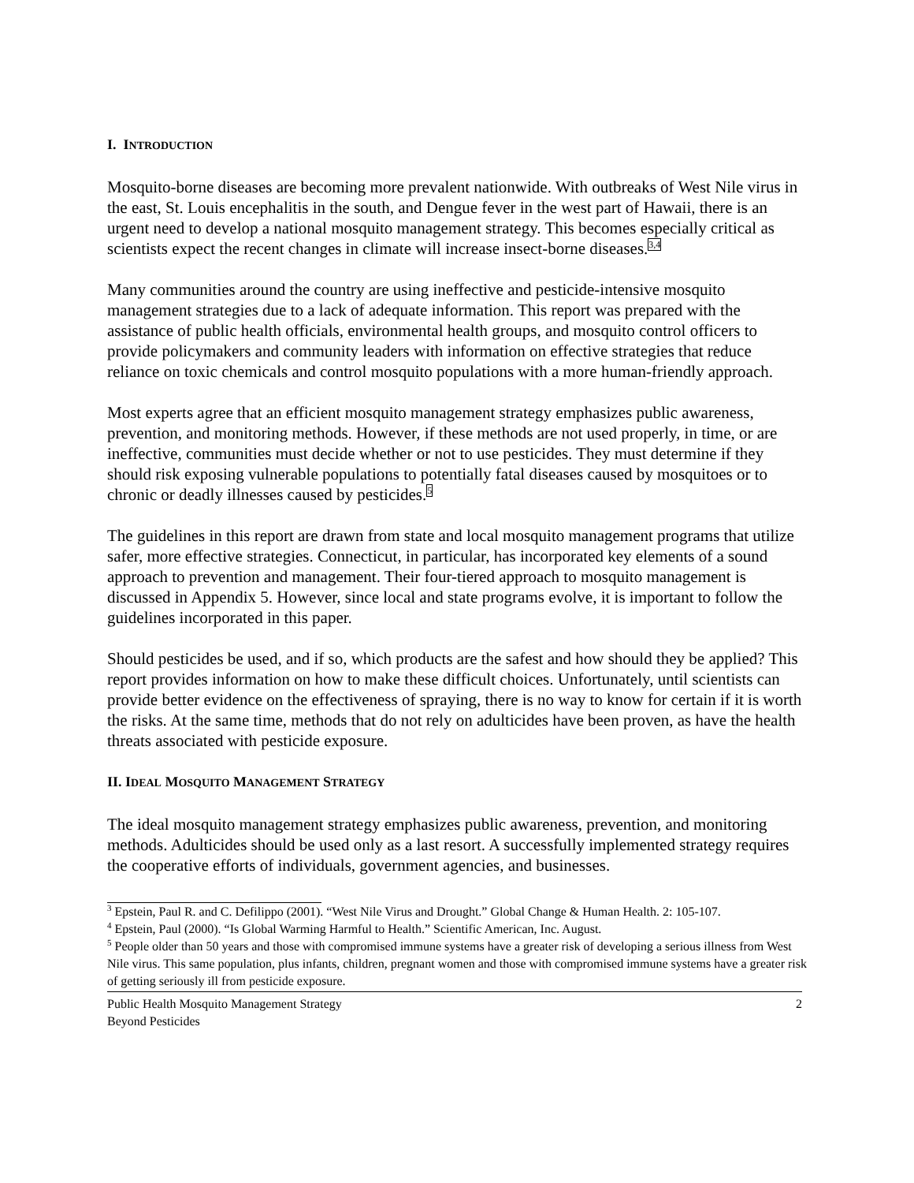I. INTRODUCTION
Mosquito-borne diseases are becoming more prevalent nationwide. With outbreaks of West Nile virus in the east, St. Louis encephalitis in the south, and Dengue fever in the west part of Hawaii, there is an urgent need to develop a national mosquito management strategy. This becomes especially critical as scientists expect the recent changes in climate will increase insect-borne diseases.<sup>3,4</sup>
Many communities around the country are using ineffective and pesticide-intensive mosquito management strategies due to a lack of adequate information. This report was prepared with the assistance of public health officials, environmental health groups, and mosquito control officers to provide policymakers and community leaders with information on effective strategies that reduce reliance on toxic chemicals and control mosquito populations with a more human-friendly approach.
Most experts agree that an efficient mosquito management strategy emphasizes public awareness, prevention, and monitoring methods. However, if these methods are not used properly, in time, or are ineffective, communities must decide whether or not to use pesticides. They must determine if they should risk exposing vulnerable populations to potentially fatal diseases caused by mosquitoes or to chronic or deadly illnesses caused by pesticides.<sup>5</sup>
The guidelines in this report are drawn from state and local mosquito management programs that utilize safer, more effective strategies. Connecticut, in particular, has incorporated key elements of a sound approach to prevention and management. Their four-tiered approach to mosquito management is discussed in Appendix 5. However, since local and state programs evolve, it is important to follow the guidelines incorporated in this paper.
Should pesticides be used, and if so, which products are the safest and how should they be applied? This report provides information on how to make these difficult choices. Unfortunately, until scientists can provide better evidence on the effectiveness of spraying, there is no way to know for certain if it is worth the risks. At the same time, methods that do not rely on adulticides have been proven, as have the health threats associated with pesticide exposure.
II. IDEAL MOSQUITO MANAGEMENT STRATEGY
The ideal mosquito management strategy emphasizes public awareness, prevention, and monitoring methods. Adulticides should be used only as a last resort. A successfully implemented strategy requires the cooperative efforts of individuals, government agencies, and businesses.
<sup>3</sup> Epstein, Paul R. and C. Defilippo (2001). “West Nile Virus and Drought.” Global Change & Human Health. 2: 105-107.
<sup>4</sup> Epstein, Paul (2000). “Is Global Warming Harmful to Health.” Scientific American, Inc. August.
<sup>5</sup> People older than 50 years and those with compromised immune systems have a greater risk of developing a serious illness from West Nile virus. This same population, plus infants, children, pregnant women and those with compromised immune systems have a greater risk of getting seriously ill from pesticide exposure.
Public Health Mosquito Management Strategy
Beyond Pesticides
2